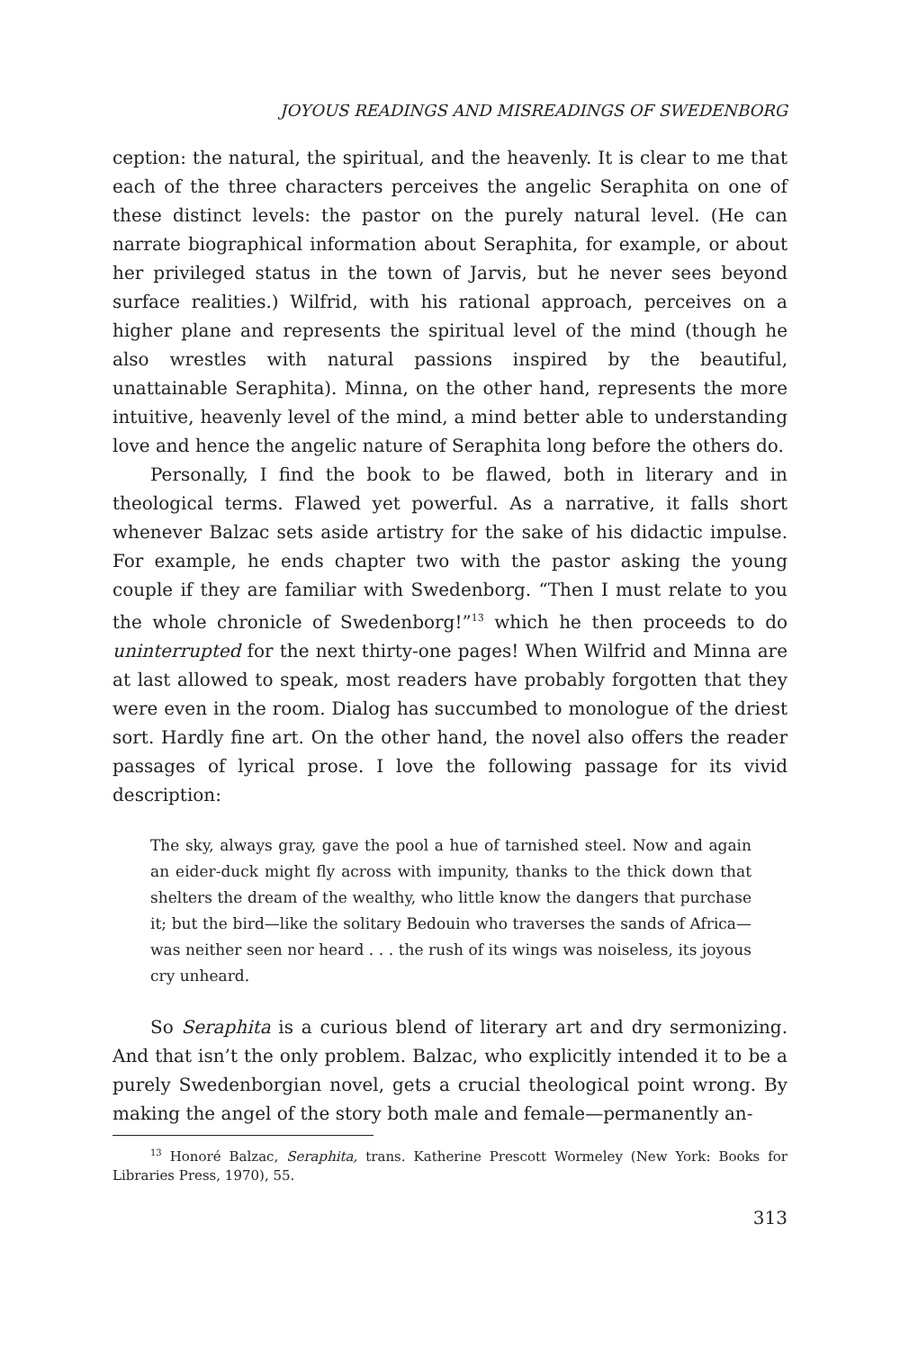JOYOUS READINGS AND MISREADINGS OF SWEDENBORG
ception: the natural, the spiritual, and the heavenly. It is clear to me that each of the three characters perceives the angelic Seraphita on one of these distinct levels: the pastor on the purely natural level. (He can narrate biographical information about Seraphita, for example, or about her privileged status in the town of Jarvis, but he never sees beyond surface realities.) Wilfrid, with his rational approach, perceives on a higher plane and represents the spiritual level of the mind (though he also wrestles with natural passions inspired by the beautiful, unattainable Seraphita). Minna, on the other hand, represents the more intuitive, heavenly level of the mind, a mind better able to understanding love and hence the angelic nature of Seraphita long before the others do.
Personally, I find the book to be flawed, both in literary and in theological terms. Flawed yet powerful. As a narrative, it falls short whenever Balzac sets aside artistry for the sake of his didactic impulse. For example, he ends chapter two with the pastor asking the young couple if they are familiar with Swedenborg. “Then I must relate to you the whole chronicle of Swedenborg!”<sup>13</sup> which he then proceeds to do uninterrupted for the next thirty-one pages! When Wilfrid and Minna are at last allowed to speak, most readers have probably forgotten that they were even in the room. Dialog has succumbed to monologue of the driest sort. Hardly fine art. On the other hand, the novel also offers the reader passages of lyrical prose. I love the following passage for its vivid description:
The sky, always gray, gave the pool a hue of tarnished steel. Now and again an eider-duck might fly across with impunity, thanks to the thick down that shelters the dream of the wealthy, who little know the dangers that purchase it; but the bird—like the solitary Bedouin who traverses the sands of Africa—was neither seen nor heard . . . the rush of its wings was noiseless, its joyous cry unheard.
So Seraphita is a curious blend of literary art and dry sermonizing. And that isn’t the only problem. Balzac, who explicitly intended it to be a purely Swedenborgian novel, gets a crucial theological point wrong. By making the angel of the story both male and female—permanently an-
<sup>13</sup> Honoré Balzac, Seraphita, trans. Katherine Prescott Wormeley (New York: Books for Libraries Press, 1970), 55.
313